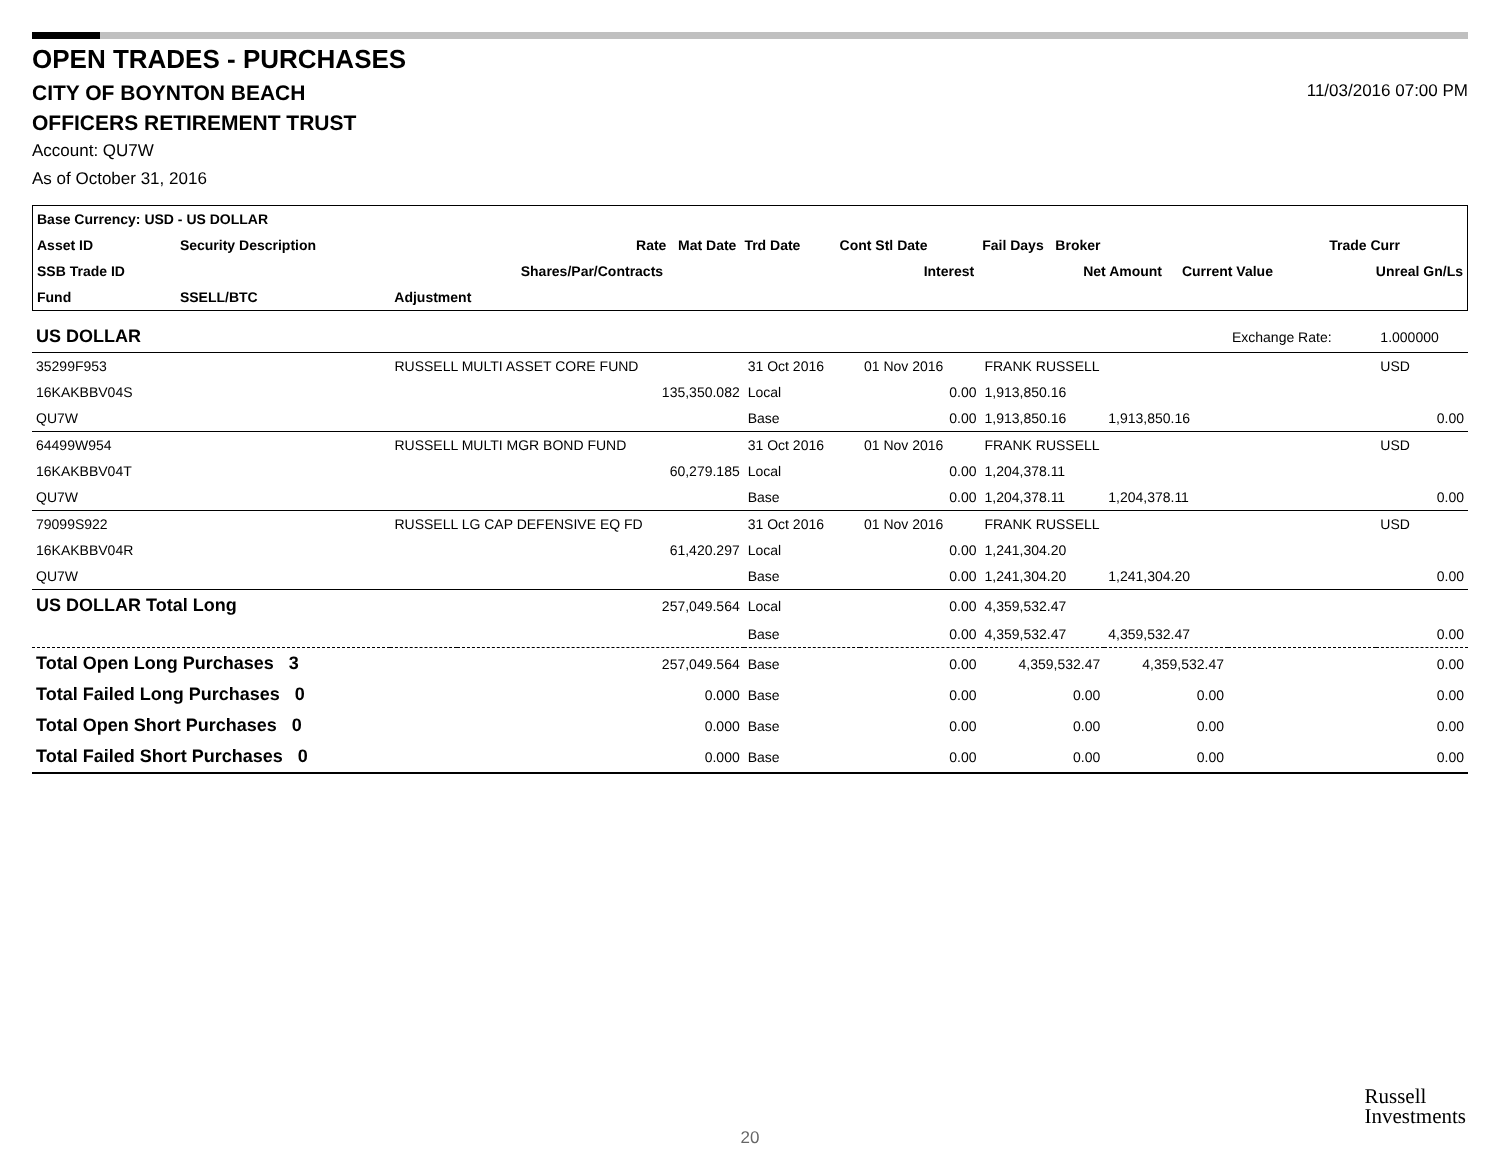OPEN TRADES - PURCHASES
CITY OF BOYNTON BEACH 11/03/2016 07:00 PM
OFFICERS RETIREMENT TRUST
Account: QU7W
As of October 31, 2016
| Base Currency: USD - US DOLLAR | | | | | | | | | |
| --- | --- | --- | --- | --- | --- | --- | --- | --- | --- |
| Asset ID | Security Description | | Rate Mat Date | Trd Date | Cont Stl Date | Fail Days Broker | | | Trade Curr |
| SSB Trade ID | | | Shares/Par/Contracts | | Interest | Net Amount | | Current Value | Unreal Gn/Ls |
| Fund | SSELL/BTC | Adjustment | | | | | | | |
| US DOLLAR | | | | | | | Exchange Rate: | 1.000000 |
| 35299F953 | RUSSELL MULTI ASSET CORE FUND | | 31 Oct 2016 | 01 Nov 2016 | FRANK RUSSELL | | | USD |
| 16KAKBBV04S | | 135,350.082 | Local | 0.00 | 1,913,850.16 | | | |
| QU7W | | | Base | 0.00 | 1,913,850.16 | 1,913,850.16 | | 0.00 |
| 64499W954 | RUSSELL MULTI MGR BOND FUND | | 31 Oct 2016 | 01 Nov 2016 | FRANK RUSSELL | | | USD |
| 16KAKBBV04T | | 60,279.185 | Local | 0.00 | 1,204,378.11 | | | |
| QU7W | | | Base | 0.00 | 1,204,378.11 | 1,204,378.11 | | 0.00 |
| 79099S922 | RUSSELL LG CAP DEFENSIVE EQ FD | | 31 Oct 2016 | 01 Nov 2016 | FRANK RUSSELL | | | USD |
| 16KAKBBV04R | | 61,420.297 | Local | 0.00 | 1,241,304.20 | | | |
| QU7W | | | Base | 0.00 | 1,241,304.20 | 1,241,304.20 | | 0.00 |
| US DOLLAR Total Long | | 257,049.564 | Local | 0.00 | 4,359,532.47 | | | |
| | | | Base | 0.00 | 4,359,532.47 | 4,359,532.47 | | 0.00 |
| Total Open Long Purchases 3 | | 257,049.564 | Base | 0.00 | 4,359,532.47 | 4,359,532.47 | | 0.00 |
| Total Failed Long Purchases 0 | | 0.000 | Base | 0.00 | 0.00 | 0.00 | | 0.00 |
| Total Open Short Purchases 0 | | 0.000 | Base | 0.00 | 0.00 | 0.00 | | 0.00 |
| Total Failed Short Purchases 0 | | 0.000 | Base | 0.00 | 0.00 | 0.00 | | 0.00 |
Russell
Investments
20